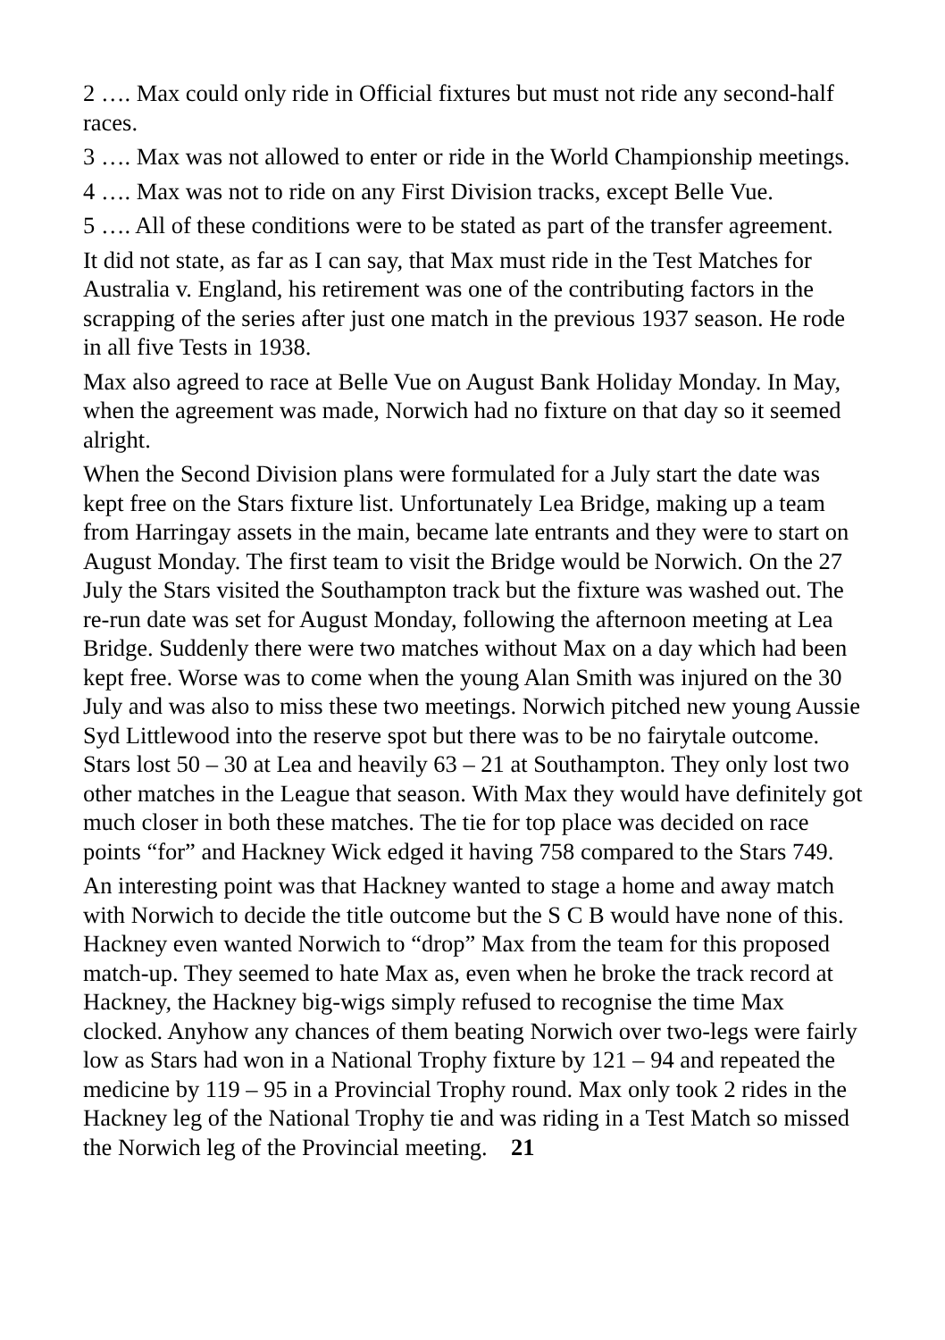2 …. Max could only ride in Official fixtures but must not ride any second-half races.
3 …. Max was not allowed to enter or ride in the World Championship meetings.
4 …. Max was not to ride on any First Division tracks, except Belle Vue.
5 …. All of these conditions were to be stated as part of the transfer agreement.
It did not state, as far as I can say, that Max must ride in the Test Matches for Australia v. England, his retirement was one of the contributing factors in the scrapping of the series after just one match in the previous 1937 season. He rode in all five Tests in 1938.
Max also agreed to race at Belle Vue on August Bank Holiday Monday. In May, when the agreement was made, Norwich had no fixture on that day so it seemed alright.
When the Second Division plans were formulated for a July start the date was kept free on the Stars fixture list. Unfortunately Lea Bridge, making up a team from Harringay assets in the main, became late entrants and they were to start on August Monday. The first team to visit the Bridge would be Norwich. On the 27 July the Stars visited the Southampton track but the fixture was washed out. The re-run date was set for August Monday, following the afternoon meeting at Lea Bridge. Suddenly there were two matches without Max on a day which had been kept free. Worse was to come when the young Alan Smith was injured on the 30 July and was also to miss these two meetings. Norwich pitched new young Aussie Syd Littlewood into the reserve spot but there was to be no fairytale outcome. Stars lost 50 – 30 at Lea and heavily 63 – 21 at Southampton. They only lost two other matches in the League that season. With Max they would have definitely got much closer in both these matches. The tie for top place was decided on race points “for” and Hackney Wick edged it having 758 compared to the Stars 749.
An interesting point was that Hackney wanted to stage a home and away match with Norwich to decide the title outcome but the S C B would have none of this. Hackney even wanted Norwich to “drop” Max from the team for this proposed match-up. They seemed to hate Max as, even when he broke the track record at Hackney, the Hackney big-wigs simply refused to recognise the time Max clocked. Anyhow any chances of them beating Norwich over two-legs were fairly low as Stars had won in a National Trophy fixture by 121 – 94 and repeated the medicine by 119 – 95 in a Provincial Trophy round. Max only took 2 rides in the Hackney leg of the National Trophy tie and was riding in a Test Match so missed the Norwich leg of the Provincial meeting. 21